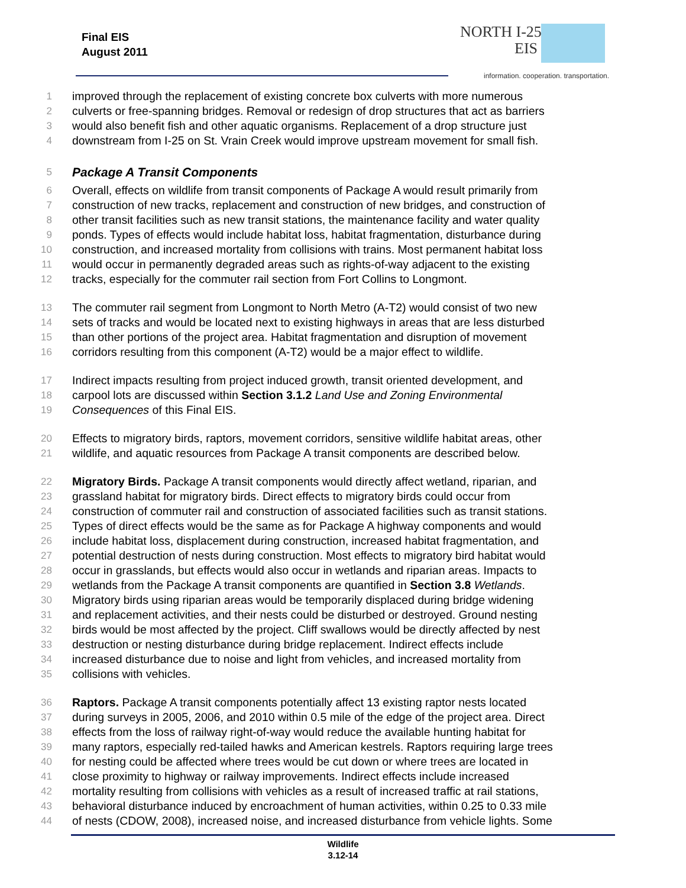Final EIS
August 2011
NORTH I-25
EIS
information. cooperation. transportation.
1 improved through the replacement of existing concrete box culverts with more numerous
2 culverts or free-spanning bridges. Removal or redesign of drop structures that act as barriers
3 would also benefit fish and other aquatic organisms. Replacement of a drop structure just
4 downstream from I-25 on St. Vrain Creek would improve upstream movement for small fish.
5
Package A Transit Components
6 Overall, effects on wildlife from transit components of Package A would result primarily from
7 construction of new tracks, replacement and construction of new bridges, and construction of
8 other transit facilities such as new transit stations, the maintenance facility and water quality
9 ponds. Types of effects would include habitat loss, habitat fragmentation, disturbance during
10 construction, and increased mortality from collisions with trains. Most permanent habitat loss
11 would occur in permanently degraded areas such as rights-of-way adjacent to the existing
12 tracks, especially for the commuter rail section from Fort Collins to Longmont.
13 The commuter rail segment from Longmont to North Metro (A-T2) would consist of two new
14 sets of tracks and would be located next to existing highways in areas that are less disturbed
15 than other portions of the project area. Habitat fragmentation and disruption of movement
16 corridors resulting from this component (A-T2) would be a major effect to wildlife.
17 Indirect impacts resulting from project induced growth, transit oriented development, and
18 carpool lots are discussed within Section 3.1.2 Land Use and Zoning Environmental
19 Consequences of this Final EIS.
20 Effects to migratory birds, raptors, movement corridors, sensitive wildlife habitat areas, other
21 wildlife, and aquatic resources from Package A transit components are described below.
22 Migratory Birds. Package A transit components would directly affect wetland, riparian, and
23 grassland habitat for migratory birds. Direct effects to migratory birds could occur from
24 construction of commuter rail and construction of associated facilities such as transit stations.
25 Types of direct effects would be the same as for Package A highway components and would
26 include habitat loss, displacement during construction, increased habitat fragmentation, and
27 potential destruction of nests during construction. Most effects to migratory bird habitat would
28 occur in grasslands, but effects would also occur in wetlands and riparian areas. Impacts to
29 wetlands from the Package A transit components are quantified in Section 3.8 Wetlands.
30 Migratory birds using riparian areas would be temporarily displaced during bridge widening
31 and replacement activities, and their nests could be disturbed or destroyed. Ground nesting
32 birds would be most affected by the project. Cliff swallows would be directly affected by nest
33 destruction or nesting disturbance during bridge replacement. Indirect effects include
34 increased disturbance due to noise and light from vehicles, and increased mortality from
35 collisions with vehicles.
36 Raptors. Package A transit components potentially affect 13 existing raptor nests located
37 during surveys in 2005, 2006, and 2010 within 0.5 mile of the edge of the project area. Direct
38 effects from the loss of railway right-of-way would reduce the available hunting habitat for
39 many raptors, especially red-tailed hawks and American kestrels. Raptors requiring large trees
40 for nesting could be affected where trees would be cut down or where trees are located in
41 close proximity to highway or railway improvements. Indirect effects include increased
42 mortality resulting from collisions with vehicles as a result of increased traffic at rail stations,
43 behavioral disturbance induced by encroachment of human activities, within 0.25 to 0.33 mile
44 of nests (CDOW, 2008), increased noise, and increased disturbance from vehicle lights. Some
Wildlife
3.12-14